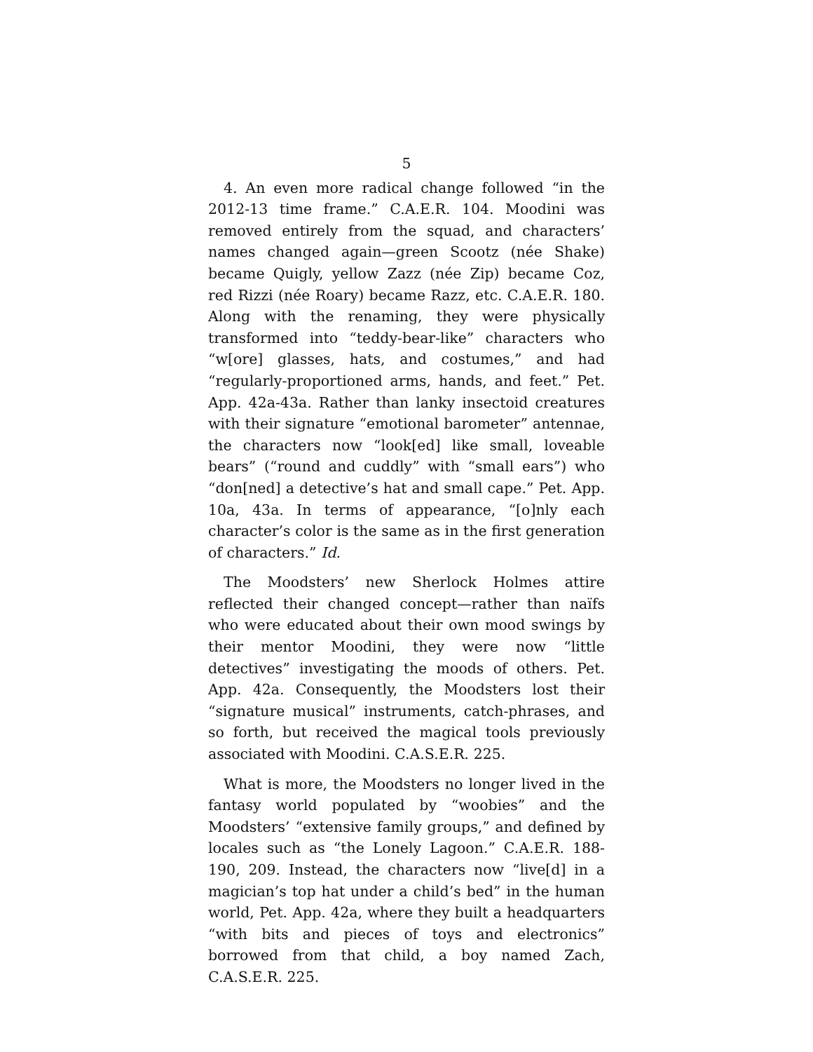5
4. An even more radical change followed “in the 2012-13 time frame.” C.A.E.R. 104. Moodini was removed entirely from the squad, and characters’ names changed again—green Scootz (née Shake) became Quigly, yellow Zazz (née Zip) became Coz, red Rizzi (née Roary) became Razz, etc. C.A.E.R. 180. Along with the renaming, they were physically transformed into “teddy-bear-like” characters who “w[ore] glasses, hats, and costumes,” and had “regularly-proportioned arms, hands, and feet.” Pet. App. 42a-43a. Rather than lanky insectoid creatures with their signature “emotional barometer” antennae, the characters now “look[ed] like small, loveable bears” (“round and cuddly” with “small ears”) who “don[ned] a detective’s hat and small cape.” Pet. App. 10a, 43a. In terms of appearance, “[o]nly each character’s color is the same as in the first generation of characters.” Id.
The Moodsters’ new Sherlock Holmes attire reflected their changed concept—rather than naïfs who were educated about their own mood swings by their mentor Moodini, they were now “little detectives” investigating the moods of others. Pet. App. 42a. Consequently, the Moodsters lost their “signature musical” instruments, catch-phrases, and so forth, but received the magical tools previously associated with Moodini. C.A.S.E.R. 225.
What is more, the Moodsters no longer lived in the fantasy world populated by “woobies” and the Moodsters’ “extensive family groups,” and defined by locales such as “the Lonely Lagoon.” C.A.E.R. 188-190, 209. Instead, the characters now “live[d] in a magician’s top hat under a child’s bed” in the human world, Pet. App. 42a, where they built a headquarters “with bits and pieces of toys and electronics” borrowed from that child, a boy named Zach, C.A.S.E.R. 225.